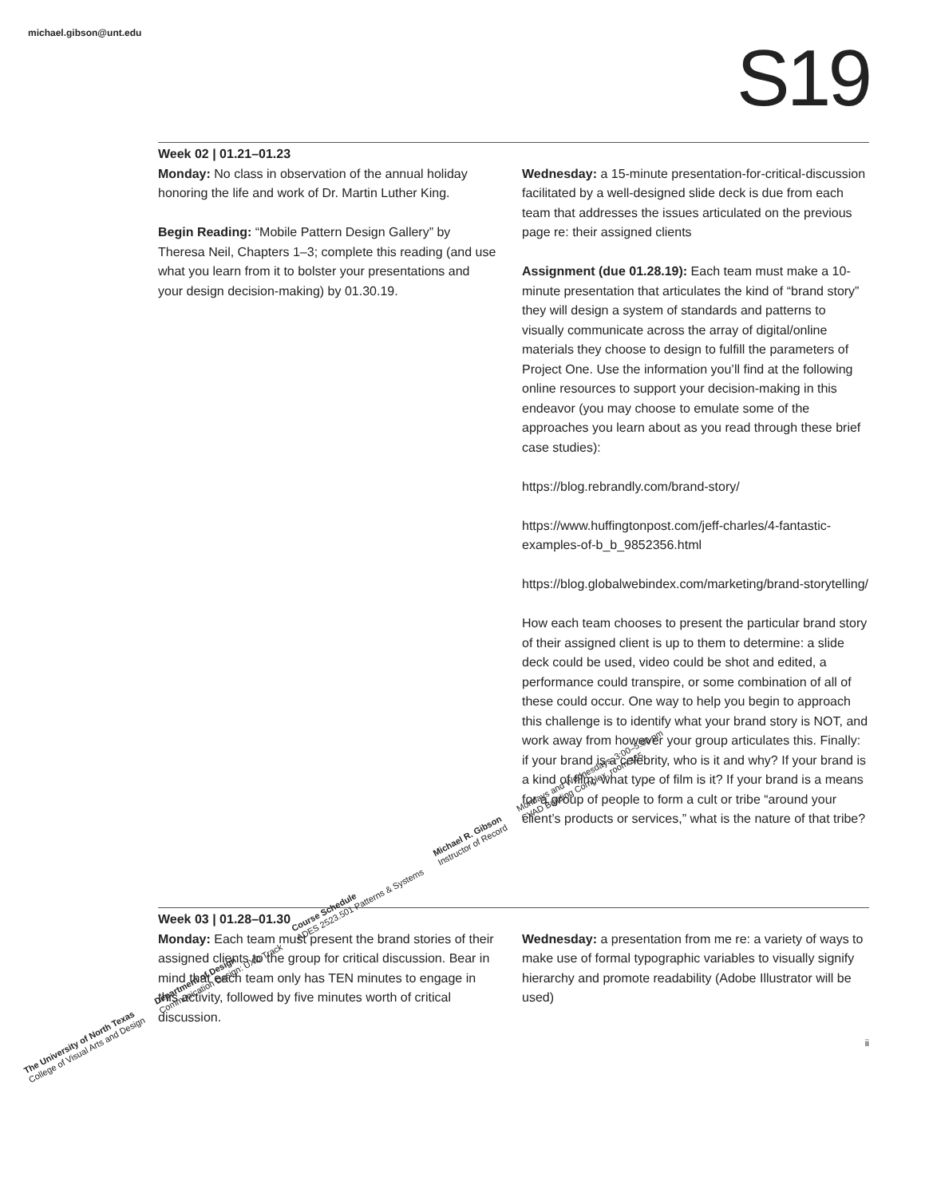michael.gibson@unt.edu S19
Week 02 | 01.21–01.23
Monday: No class in observation of the annual holiday honoring the life and work of Dr. Martin Luther King.
Begin Reading: “Mobile Pattern Design Gallery” by Theresa Neil, Chapters 1–3; complete this reading (and use what you learn from it to bolster your presentations and your design decision-making) by 01.30.19.
Wednesday: a 15-minute presentation-for-critical-discussion facilitated by a well-designed slide deck is due from each team that addresses the issues articulated on the previous page re: their assigned clients
Assignment (due 01.28.19): Each team must make a 10-minute presentation that articulates the kind of “brand story” they will design a system of standards and patterns to visually communicate across the array of digital/online materials they choose to design to fulfill the parameters of Project One. Use the information you’ll find at the following online resources to support your decision-making in this endeavor (you may choose to emulate some of the approaches you learn about as you read through these brief case studies):
https://blog.rebrandly.com/brand-story/
https://www.huffingtonpost.com/jeff-charles/4-fantastic-examples-of-b_b_9852356.html
https://blog.globalwebindex.com/marketing/brand-storytelling/
How each team chooses to present the particular brand story of their assigned client is up to them to determine: a slide deck could be used, video could be shot and edited, a performance could transpire, or some combination of all of these could occur. One way to help you begin to approach this challenge is to identify what your brand story is NOT, and work away from however your group articulates this. Finally: if your brand is a celebrity, who is it and why? If your brand is a kind of film, what type of film is it? If your brand is a means for a group of people to form a cult or tribe “around your client’s products or services,” what is the nature of that tribe?
Week 03 | 01.28–01.30
Monday: Each team must present the brand stories of their assigned clients to the group for critical discussion. Bear in mind that each team only has TEN minutes to engage in this activity, followed by five minutes worth of critical discussion.
Wednesday: a presentation from me re: a variety of ways to make use of formal typographic variables to visually signify hierarchy and promote readability (Adobe Illustrator will be used)
ii
The University of North Texas
College of Visual Arts and Design
Department of Design
Communication Design: UXD Track
Course Schedule
ADES 2523.501 Patterns & Systems
Michael R. Gibson
Instructor of Record
Mondays and Wednesdays, 3:00–5:50 pm
CVAD Building Complex, room 365